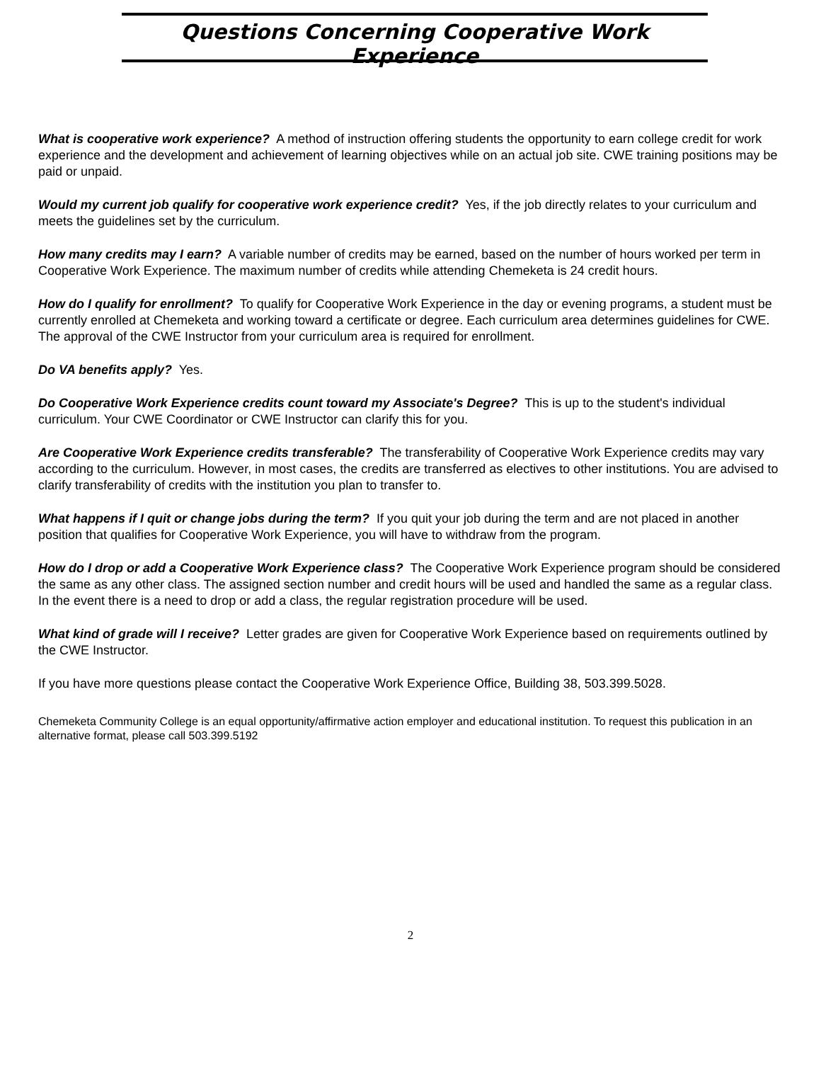Questions Concerning Cooperative Work Experience
What is cooperative work experience? A method of instruction offering students the opportunity to earn college credit for work experience and the development and achievement of learning objectives while on an actual job site. CWE training positions may be paid or unpaid.
Would my current job qualify for cooperative work experience credit? Yes, if the job directly relates to your curriculum and meets the guidelines set by the curriculum.
How many credits may I earn? A variable number of credits may be earned, based on the number of hours worked per term in Cooperative Work Experience. The maximum number of credits while attending Chemeketa is 24 credit hours.
How do I qualify for enrollment? To qualify for Cooperative Work Experience in the day or evening programs, a student must be currently enrolled at Chemeketa and working toward a certificate or degree. Each curriculum area determines guidelines for CWE. The approval of the CWE Instructor from your curriculum area is required for enrollment.
Do VA benefits apply? Yes.
Do Cooperative Work Experience credits count toward my Associate's Degree? This is up to the student's individual curriculum. Your CWE Coordinator or CWE Instructor can clarify this for you.
Are Cooperative Work Experience credits transferable? The transferability of Cooperative Work Experience credits may vary according to the curriculum. However, in most cases, the credits are transferred as electives to other institutions. You are advised to clarify transferability of credits with the institution you plan to transfer to.
What happens if I quit or change jobs during the term? If you quit your job during the term and are not placed in another position that qualifies for Cooperative Work Experience, you will have to withdraw from the program.
How do I drop or add a Cooperative Work Experience class? The Cooperative Work Experience program should be considered the same as any other class. The assigned section number and credit hours will be used and handled the same as a regular class. In the event there is a need to drop or add a class, the regular registration procedure will be used.
What kind of grade will I receive? Letter grades are given for Cooperative Work Experience based on requirements outlined by the CWE Instructor.
If you have more questions please contact the Cooperative Work Experience Office, Building 38, 503.399.5028.
Chemeketa Community College is an equal opportunity/affirmative action employer and educational institution. To request this publication in an alternative format, please call 503.399.5192
2